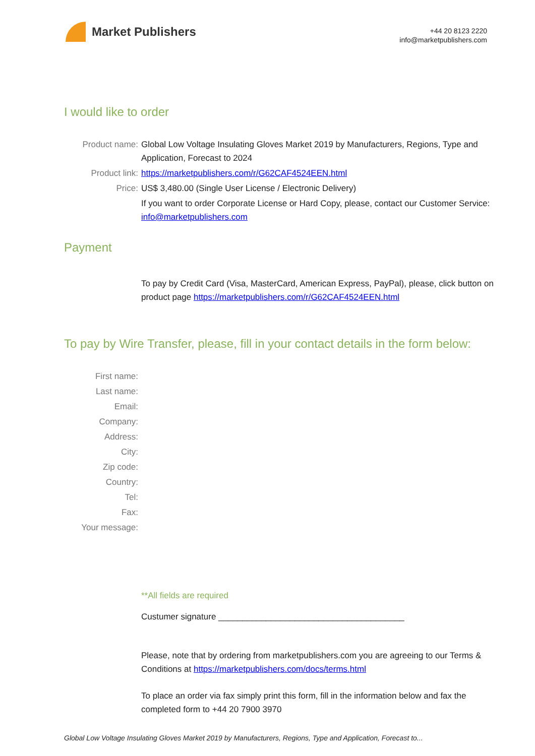Market Publishers
+44 20 8123 2220
info@marketpublishers.com
I would like to order
Product name: Global Low Voltage Insulating Gloves Market 2019 by Manufacturers, Regions, Type and Application, Forecast to 2024
Product link: https://marketpublishers.com/r/G62CAF4524EEN.html
Price: US$ 3,480.00 (Single User License / Electronic Delivery)
If you want to order Corporate License or Hard Copy, please, contact our Customer Service:
info@marketpublishers.com
Payment
To pay by Credit Card (Visa, MasterCard, American Express, PayPal), please, click button on product page https://marketpublishers.com/r/G62CAF4524EEN.html
To pay by Wire Transfer, please, fill in your contact details in the form below:
First name:
Last name:
Email:
Company:
Address:
City:
Zip code:
Country:
Tel:
Fax:
Your message:
**All fields are required
Custumer signature _______________________________________
Please, note that by ordering from marketpublishers.com you are agreeing to our Terms & Conditions at https://marketpublishers.com/docs/terms.html
To place an order via fax simply print this form, fill in the information below and fax the completed form to +44 20 7900 3970
Global Low Voltage Insulating Gloves Market 2019 by Manufacturers, Regions, Type and Application, Forecast to...